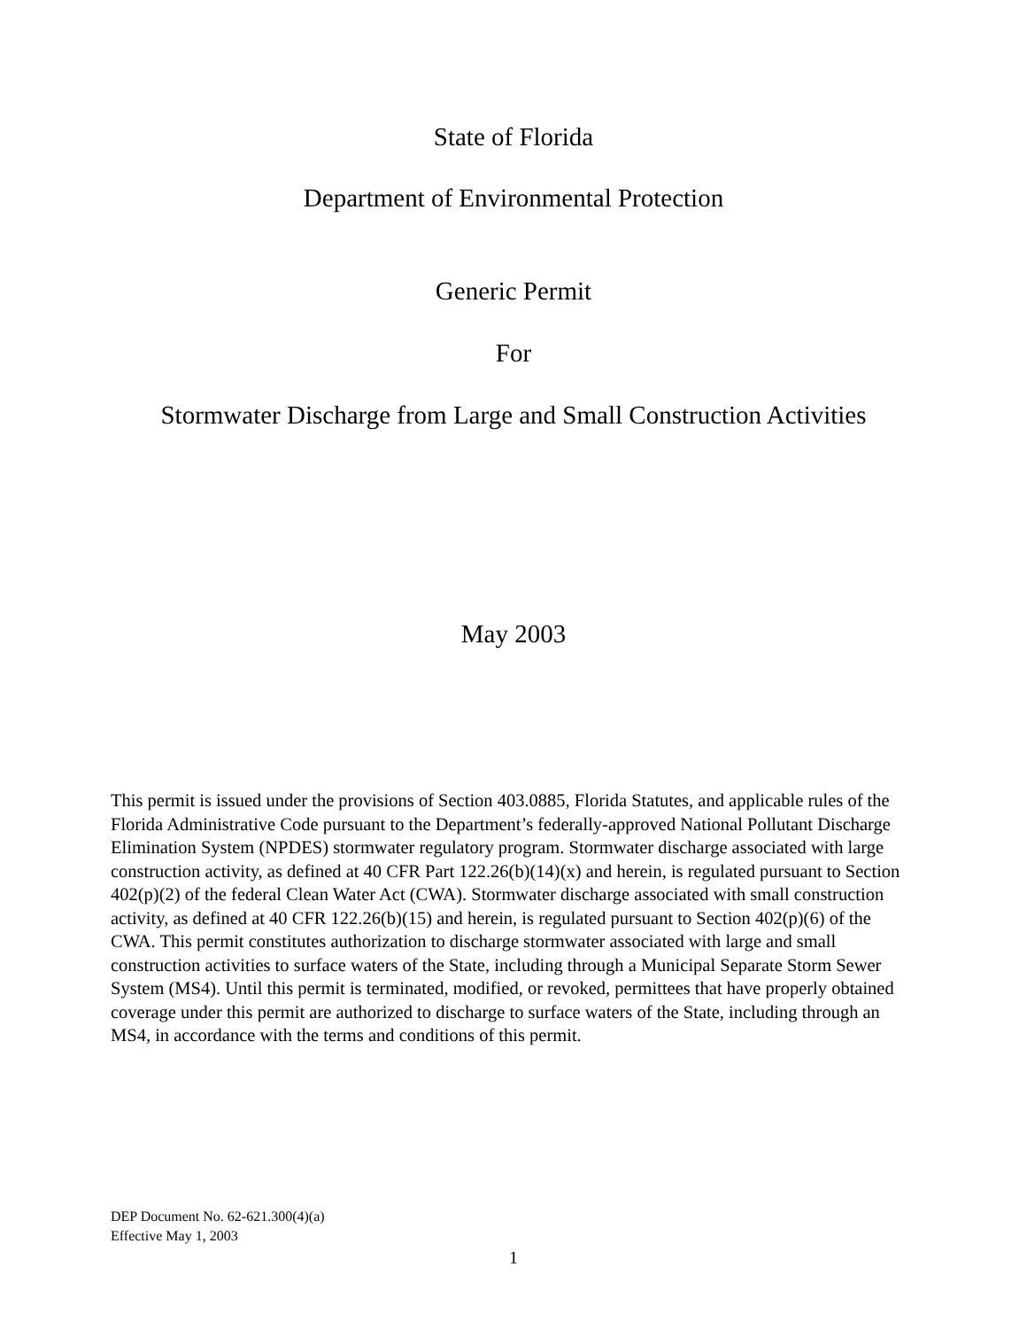State of Florida
Department of Environmental Protection
Generic Permit
For
Stormwater Discharge from Large and Small Construction Activities
May 2003
This permit is issued under the provisions of Section 403.0885, Florida Statutes, and applicable rules of the Florida Administrative Code pursuant to the Department’s federally-approved National Pollutant Discharge Elimination System (NPDES) stormwater regulatory program. Stormwater discharge associated with large construction activity, as defined at 40 CFR Part 122.26(b)(14)(x) and herein, is regulated pursuant to Section 402(p)(2) of the federal Clean Water Act (CWA). Stormwater discharge associated with small construction activity, as defined at 40 CFR 122.26(b)(15) and herein, is regulated pursuant to Section 402(p)(6) of the CWA. This permit constitutes authorization to discharge stormwater associated with large and small construction activities to surface waters of the State, including through a Municipal Separate Storm Sewer System (MS4). Until this permit is terminated, modified, or revoked, permittees that have properly obtained coverage under this permit are authorized to discharge to surface waters of the State, including through an MS4, in accordance with the terms and conditions of this permit.
DEP Document No. 62-621.300(4)(a)
Effective May 1, 2003
1